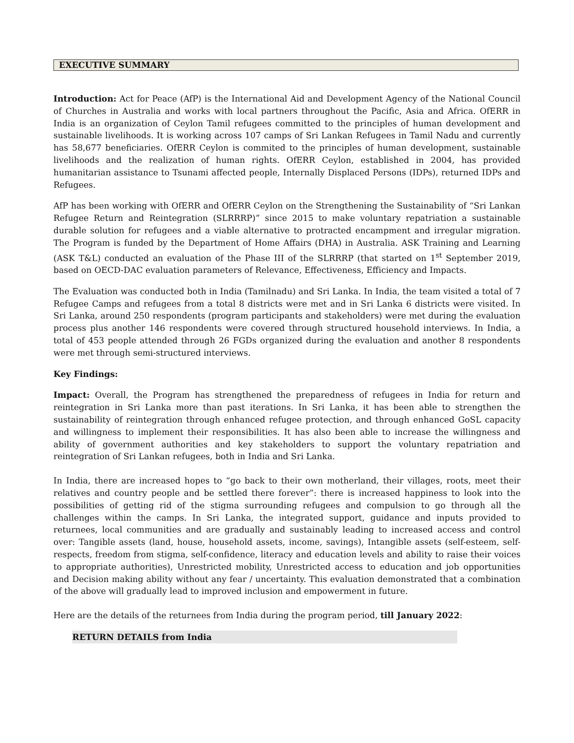EXECUTIVE SUMMARY
Introduction: Act for Peace (AfP) is the International Aid and Development Agency of the National Council of Churches in Australia and works with local partners throughout the Pacific, Asia and Africa. OfERR in India is an organization of Ceylon Tamil refugees committed to the principles of human development and sustainable livelihoods. It is working across 107 camps of Sri Lankan Refugees in Tamil Nadu and currently has 58,677 beneficiaries. OfERR Ceylon is commited to the principles of human development, sustainable livelihoods and the realization of human rights. OfERR Ceylon, established in 2004, has provided humanitarian assistance to Tsunami affected people, Internally Displaced Persons (IDPs), returned IDPs and Refugees.
AfP has been working with OfERR and OfERR Ceylon on the Strengthening the Sustainability of “Sri Lankan Refugee Return and Reintegration (SLRRRP)” since 2015 to make voluntary repatriation a sustainable durable solution for refugees and a viable alternative to protracted encampment and irregular migration. The Program is funded by the Department of Home Affairs (DHA) in Australia. ASK Training and Learning (ASK T&L) conducted an evaluation of the Phase III of the SLRRRP (that started on 1<sup>st</sup> September 2019, based on OECD-DAC evaluation parameters of Relevance, Effectiveness, Efficiency and Impacts.
The Evaluation was conducted both in India (Tamilnadu) and Sri Lanka. In India, the team visited a total of 7 Refugee Camps and refugees from a total 8 districts were met and in Sri Lanka 6 districts were visited. In Sri Lanka, around 250 respondents (program participants and stakeholders) were met during the evaluation process plus another 146 respondents were covered through structured household interviews. In India, a total of 453 people attended through 26 FGDs organized during the evaluation and another 8 respondents were met through semi-structured interviews.
Key Findings:
Impact: Overall, the Program has strengthened the preparedness of refugees in India for return and reintegration in Sri Lanka more than past iterations. In Sri Lanka, it has been able to strengthen the sustainability of reintegration through enhanced refugee protection, and through enhanced GoSL capacity and willingness to implement their responsibilities. It has also been able to increase the willingness and ability of government authorities and key stakeholders to support the voluntary repatriation and reintegration of Sri Lankan refugees, both in India and Sri Lanka.
In India, there are increased hopes to “go back to their own motherland, their villages, roots, meet their relatives and country people and be settled there forever”: there is increased happiness to look into the possibilities of getting rid of the stigma surrounding refugees and compulsion to go through all the challenges within the camps. In Sri Lanka, the integrated support, guidance and inputs provided to returnees, local communities and are gradually and sustainably leading to increased access and control over: Tangible assets (land, house, household assets, income, savings), Intangible assets (self-esteem, self-respects, freedom from stigma, self-confidence, literacy and education levels and ability to raise their voices to appropriate authorities), Unrestricted mobility, Unrestricted access to education and job opportunities and Decision making ability without any fear / uncertainty. This evaluation demonstrated that a combination of the above will gradually lead to improved inclusion and empowerment in future.
Here are the details of the returnees from India during the program period, till January 2022:
RETURN DETAILS from India